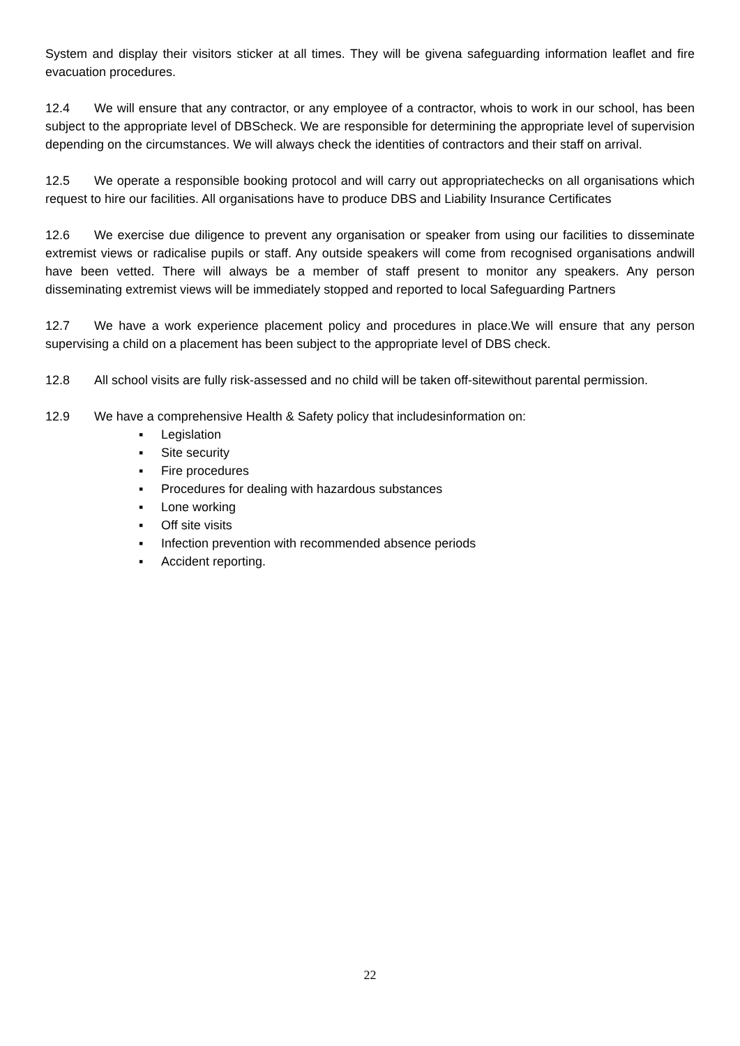System and display their visitors sticker at all times. They will be givena safeguarding information leaflet and fire evacuation procedures.
12.4 We will ensure that any contractor, or any employee of a contractor, whois to work in our school, has been subject to the appropriate level of DBScheck. We are responsible for determining the appropriate level of supervision depending on the circumstances. We will always check the identities of contractors and their staff on arrival.
12.5 We operate a responsible booking protocol and will carry out appropriatechecks on all organisations which request to hire our facilities. All organisations have to produce DBS and Liability Insurance Certificates
12.6 We exercise due diligence to prevent any organisation or speaker from using our facilities to disseminate extremist views or radicalise pupils or staff. Any outside speakers will come from recognised organisations andwill have been vetted. There will always be a member of staff present to monitor any speakers. Any person disseminating extremist views will be immediately stopped and reported to local Safeguarding Partners
12.7 We have a work experience placement policy and procedures in place.We will ensure that any person supervising a child on a placement has been subject to the appropriate level of DBS check.
12.8 All school visits are fully risk-assessed and no child will be taken off-sitewithout parental permission.
12.9 We have a comprehensive Health & Safety policy that includesinformation on:
▪ Legislation
▪ Site security
▪ Fire procedures
▪ Procedures for dealing with hazardous substances
▪ Lone working
▪ Off site visits
▪ Infection prevention with recommended absence periods
▪ Accident reporting.
22